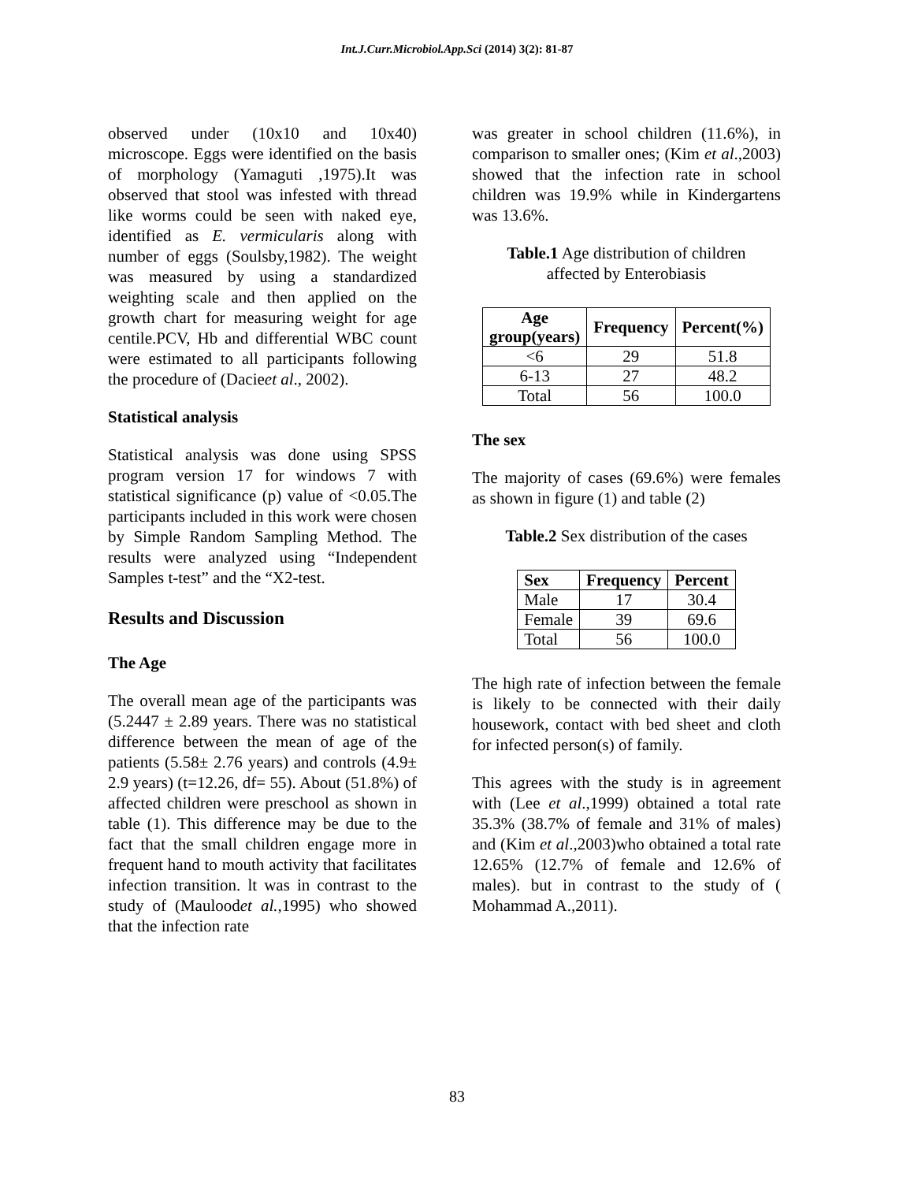Int.J.Curr.Microbiol.App.Sci (2014) 3(2): 81-87
observed under (10x10 and 10x40) microscope. Eggs were identified on the basis of morphology (Yamaguti ,1975).It was observed that stool was infested with thread like worms could be seen with naked eye, identified as E. vermicularis along with number of eggs (Soulsby,1982). The weight was measured by using a standardized weighting scale and then applied on the growth chart for measuring weight for age centile.PCV, Hb and differential WBC count were estimated to all participants following the procedure of (Dacieet al., 2002).
Statistical analysis
Statistical analysis was done using SPSS program version 17 for windows 7 with statistical significance (p) value of <0.05.The participants included in this work were chosen by Simple Random Sampling Method. The results were analyzed using “Independent Samples t-test” and the “X2-test.
Results and Discussion
The Age
The overall mean age of the participants was (5.2447 ± 2.89 years. There was no statistical difference between the mean of age of the patients (5.58± 2.76 years) and controls (4.9± 2.9 years) (t=12.26, df= 55). About (51.8%) of affected children were preschool as shown in table (1). This difference may be due to the fact that the small children engage more in frequent hand to mouth activity that facilitates infection transition. lt was in contrast to the study of (Mauloodet al.,1995) who showed that the infection rate
was greater in school children (11.6%), in comparison to smaller ones; (Kim et al.,2003) showed that the infection rate in school children was 19.9% while in Kindergartens was 13.6%.
Table.1 Age distribution of children
affected by Enterobiasis
| Age group(years) | Frequency | Percent(%) |
| --- | --- | --- |
| <6 | 29 | 51.8 |
| 6-13 | 27 | 48.2 |
| Total | 56 | 100.0 |
The sex
The majority of cases (69.6%) were females as shown in figure (1) and table (2)
Table.2 Sex distribution of the cases
| Sex | Frequency | Percent |
| --- | --- | --- |
| Male | 17 | 30.4 |
| Female | 39 | 69.6 |
| Total | 56 | 100.0 |
The high rate of infection between the female is likely to be connected with their daily housework, contact with bed sheet and cloth for infected person(s) of family.
This agrees with the study is in agreement with (Lee et al.,1999) obtained a total rate 35.3% (38.7% of female and 31% of males) and (Kim et al.,2003)who obtained a total rate 12.65% (12.7% of female and 12.6% of males). but in contrast to the study of ( Mohammad A.,2011).
83